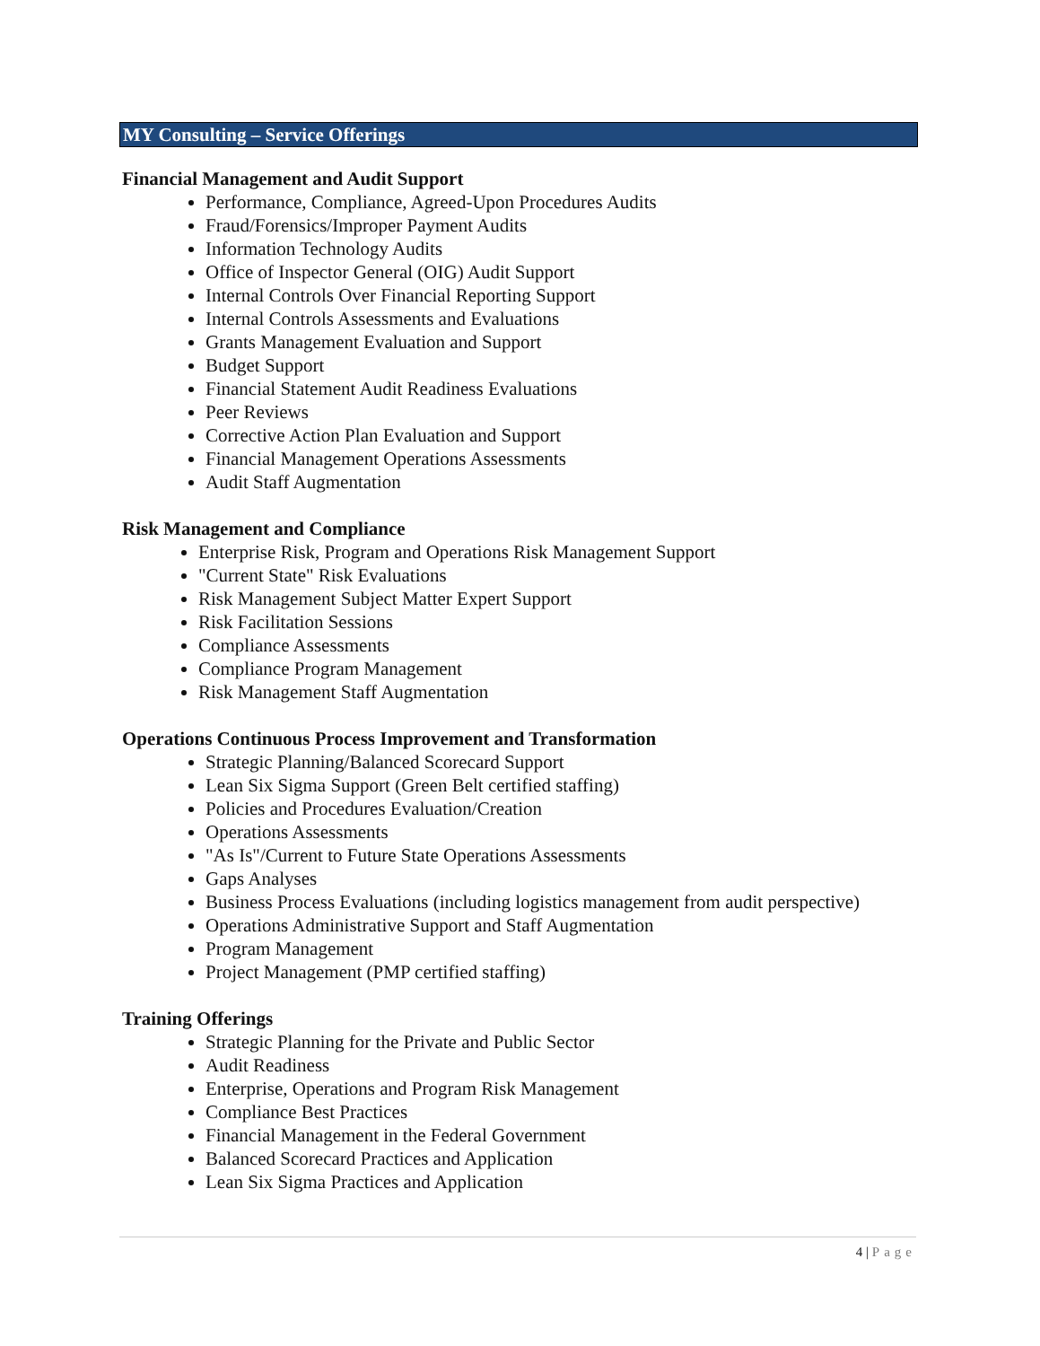MY Consulting – Service Offerings
Financial Management and Audit Support
Performance, Compliance, Agreed-Upon Procedures Audits
Fraud/Forensics/Improper Payment Audits
Information Technology Audits
Office of Inspector General (OIG) Audit Support
Internal Controls Over Financial Reporting Support
Internal Controls Assessments and Evaluations
Grants Management Evaluation and Support
Budget Support
Financial Statement Audit Readiness Evaluations
Peer Reviews
Corrective Action Plan Evaluation and Support
Financial Management Operations Assessments
Audit Staff Augmentation
Risk Management and Compliance
Enterprise Risk, Program and Operations Risk Management Support
"Current State" Risk Evaluations
Risk Management Subject Matter Expert Support
Risk Facilitation Sessions
Compliance Assessments
Compliance Program Management
Risk Management Staff Augmentation
Operations Continuous Process Improvement and Transformation
Strategic Planning/Balanced Scorecard Support
Lean Six Sigma Support (Green Belt certified staffing)
Policies and Procedures Evaluation/Creation
Operations Assessments
"As Is"/Current to Future State Operations Assessments
Gaps Analyses
Business Process Evaluations (including logistics management from audit perspective)
Operations Administrative Support and Staff Augmentation
Program Management
Project Management (PMP certified staffing)
Training Offerings
Strategic Planning for the Private and Public Sector
Audit Readiness
Enterprise, Operations and Program Risk Management
Compliance Best Practices
Financial Management in the Federal Government
Balanced Scorecard Practices and Application
Lean Six Sigma Practices and Application
4 | Page